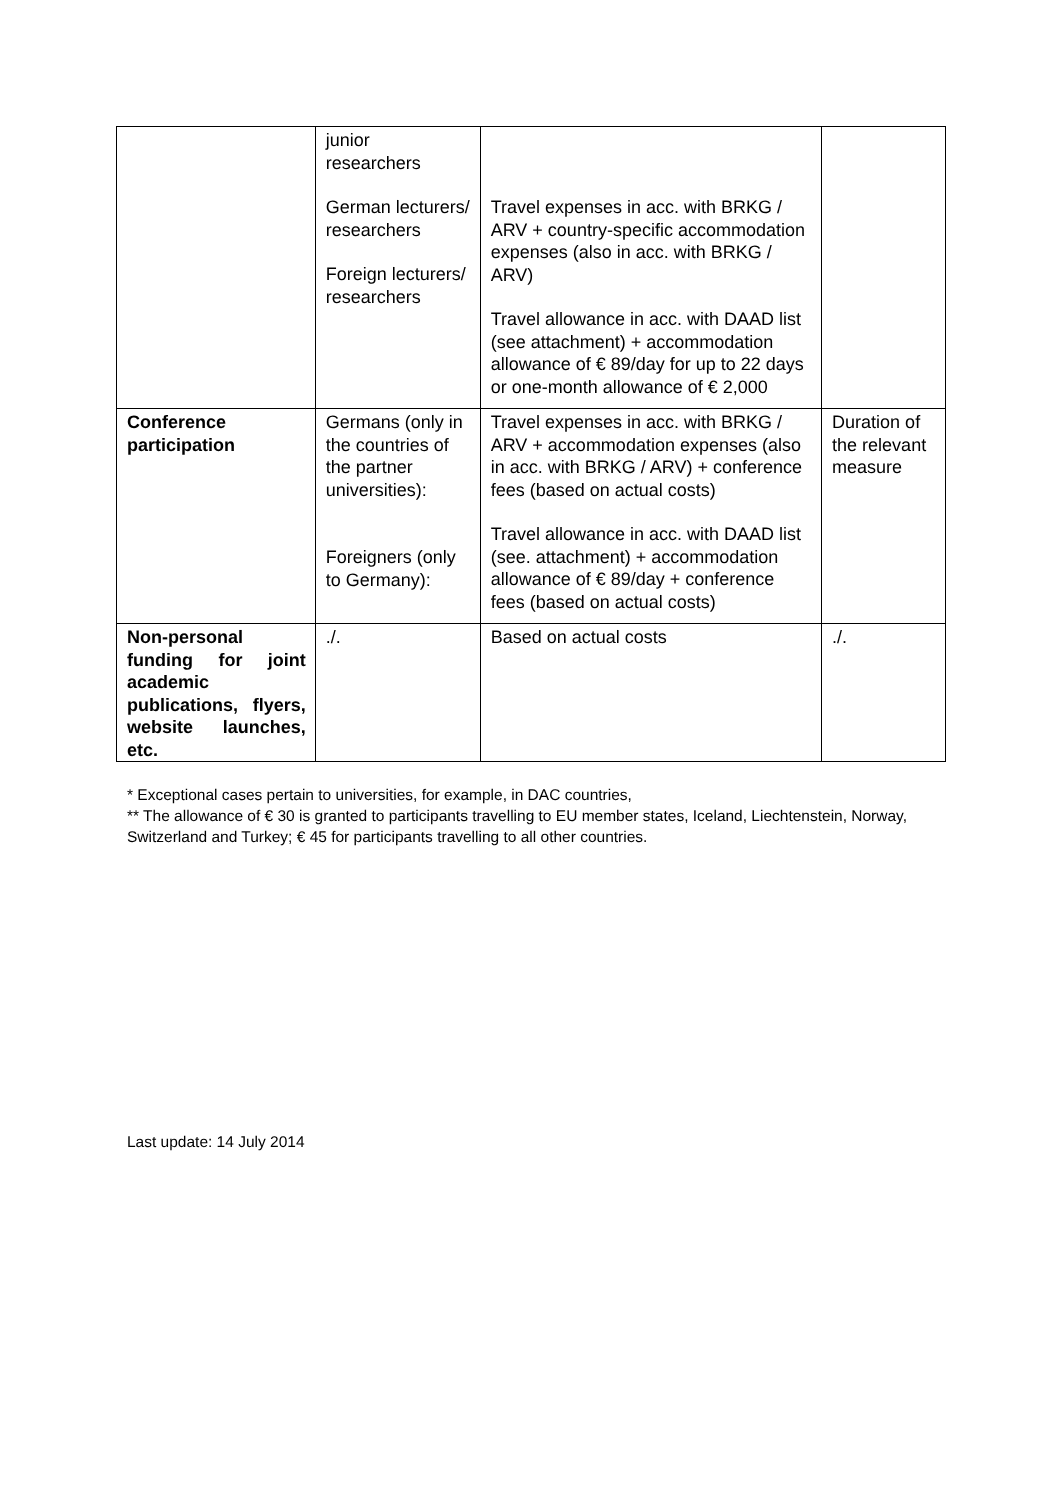| | junior researchers German lecturers/ researchers Foreign lecturers/ researchers | Travel expenses in acc. with BRKG / ARV + country-specific accommodation expenses (also in acc. with BRKG / ARV) Travel allowance in acc. with DAAD list (see attachment) + accommodation allowance of € 89/day for up to 22 days or one-month allowance of € 2,000 | |
| Conference participation | Germans (only in the countries of the partner universities): Foreigners (only to Germany): | Travel expenses in acc. with BRKG / ARV + accommodation expenses (also in acc. with BRKG / ARV) + conference fees (based on actual costs) Travel allowance in acc. with DAAD list (see. attachment) + accommodation allowance of € 89/day + conference fees (based on actual costs) | Duration of the relevant measure |
| Non-personal funding for joint academic publications, flyers, website launches, etc. | ./. | Based on actual costs | ./. |
* Exceptional cases pertain to universities, for example, in DAC countries,
** The allowance of € 30 is granted to participants travelling to EU member states, Iceland, Liechtenstein, Norway, Switzerland and Turkey; € 45 for participants travelling to all other countries.
Last update: 14 July 2014